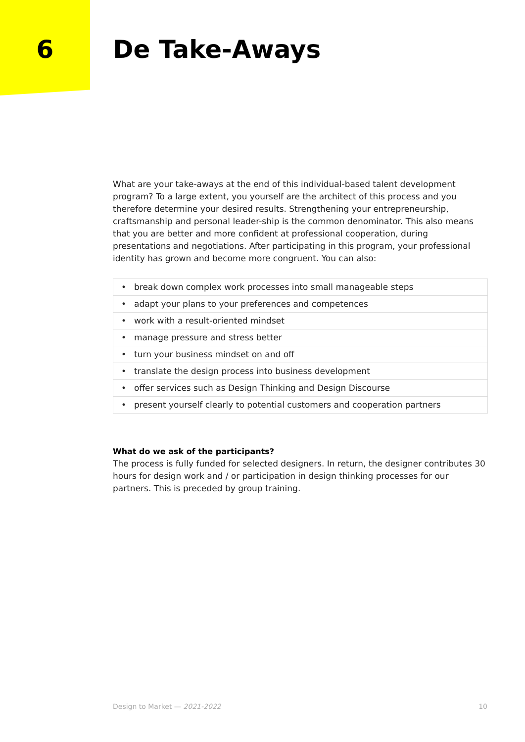6 De Take-Aways
What are your take-aways at the end of this individual-based talent development program? To a large extent, you yourself are the architect of this process and you therefore determine your desired results. Strengthening your entrepreneurship, craftsmanship and personal leader-ship is the common denominator. This also means that you are better and more confident at professional cooperation, during presentations and negotiations. After participating in this program, your professional identity has grown and become more congruent. You can also:
| • | break down complex work processes into small manageable steps |
| • | adapt your plans to your preferences and competences |
| • | work with a result-oriented mindset |
| • | manage pressure and stress better |
| • | turn your business mindset on and off |
| • | translate the design process into business development |
| • | offer services such as Design Thinking and Design Discourse |
| • | present yourself clearly to potential customers and cooperation partners |
What do we ask of the participants?
The process is fully funded for selected designers. In return, the designer contributes 30 hours for design work and / or participation in design thinking processes for our partners. This is preceded by group training.
Design to Market — 2021-2022 10